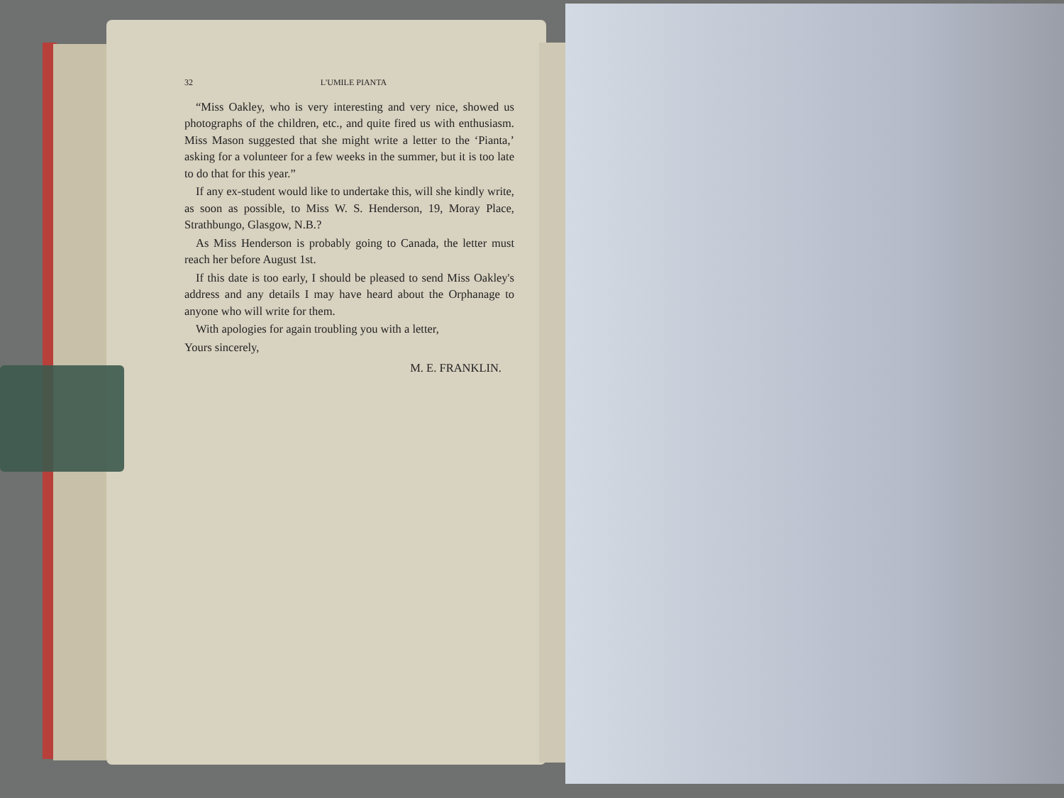32 L'UMILE PIANTA
“Miss Oakley, who is very interesting and very nice, showed us photographs of the children, etc., and quite fired us with enthusiasm. Miss Mason suggested that she might write a letter to the ‘Pianta,’ asking for a volunteer for a few weeks in the summer, but it is too late to do that for this year.”
If any ex-student would like to undertake this, will she kindly write, as soon as possible, to Miss W. S. Henderson, 19, Moray Place, Strathbungo, Glasgow, N.B.?
As Miss Henderson is probably going to Canada, the letter must reach her before August 1st.
If this date is too early, I should be pleased to send Miss Oakley's address and any details I may have heard about the Orphanage to anyone who will write for them.
With apologies for again troubling you with a letter,
Yours sincerely,
M. E. FRANKLIN.